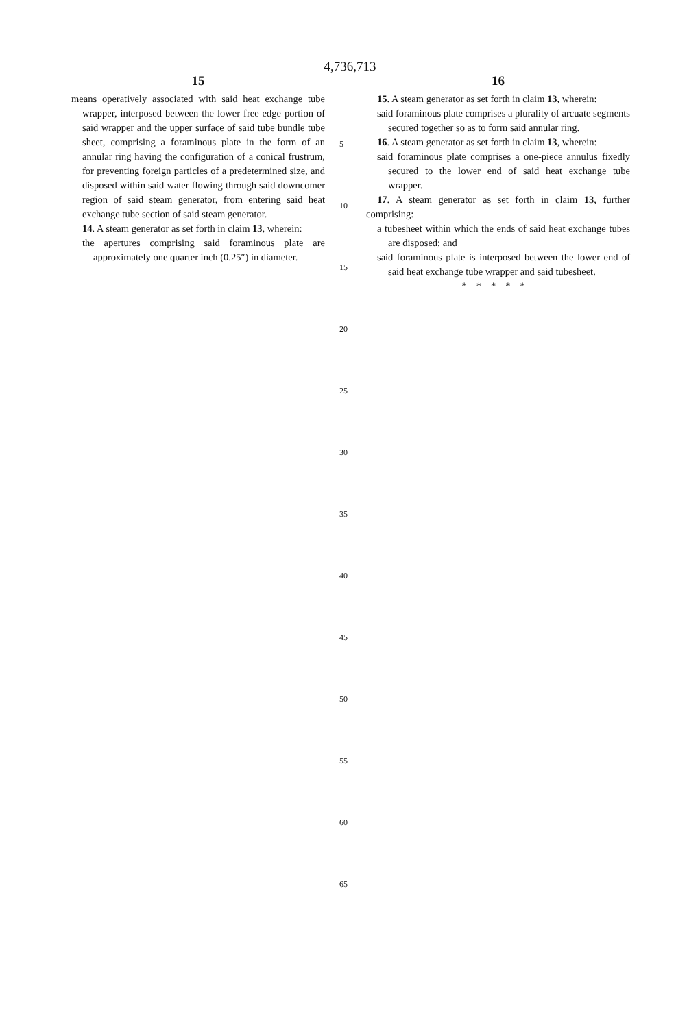4,736,713
15
means operatively associated with said heat exchange tube wrapper, interposed between the lower free edge portion of said wrapper and the upper surface of said tube bundle tube sheet, comprising a foraminous plate in the form of an annular ring having the configuration of a conical frustrum, for preventing foreign particles of a predetermined size, and disposed within said water flowing through said downcomer region of said steam generator, from entering said heat exchange tube section of said steam generator.
14. A steam generator as set forth in claim 13, wherein:
the apertures comprising said foraminous plate are approximately one quarter inch (0.25″) in diameter.
16
15. A steam generator as set forth in claim 13, wherein:
said foraminous plate comprises a plurality of arcuate segments secured together so as to form said annular ring.
16. A steam generator as set forth in claim 13, wherein:
said foraminous plate comprises a one-piece annulus fixedly secured to the lower end of said heat exchange tube wrapper.
17. A steam generator as set forth in claim 13, further comprising:
a tubesheet within which the ends of said heat exchange tubes are disposed; and
said foraminous plate is interposed between the lower end of said heat exchange tube wrapper and said tubesheet.
*****
5
10
15
20
25
30
35
40
45
50
55
60
65